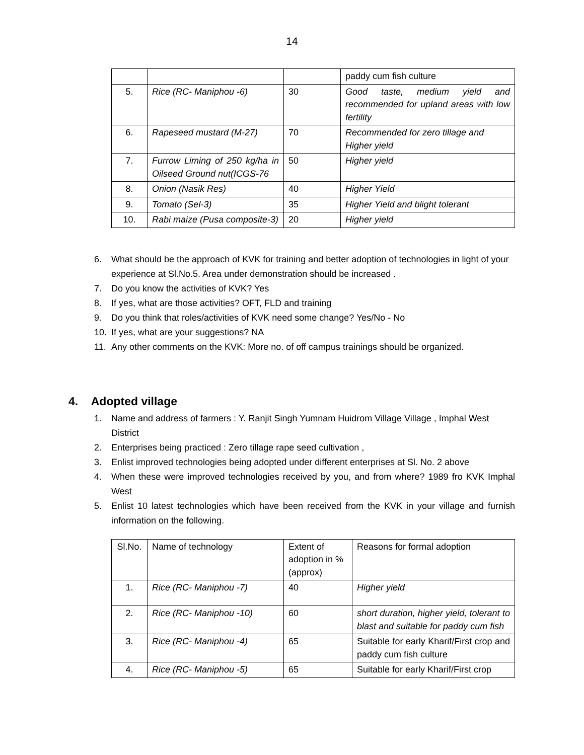14
| | | | paddy cum fish culture |
| 5. | Rice (RC- Maniphou -6) | 30 | Good taste, medium yield and recommended for upland areas with low fertility |
| 6. | Rapeseed mustard (M-27) | 70 | Recommended for zero tillage and Higher yield |
| 7. | Furrow Liming of 250 kg/ha in Oilseed Ground nut(ICGS-76 | 50 | Higher yield |
| 8. | Onion (Nasik Res) | 40 | Higher Yield |
| 9. | Tomato (Sel-3) | 35 | Higher Yield and blight tolerant |
| 10. | Rabi maize (Pusa composite-3) | 20 | Higher yield |
6. What should be the approach of KVK for training and better adoption of technologies in light of your experience at Sl.No.5. Area under demonstration should be increased .
7. Do you know the activities of KVK? Yes
8. If yes, what are those activities? OFT, FLD and training
9. Do you think that roles/activities of KVK need some change? Yes/No - No
10. If yes, what are your suggestions? NA
11. Any other comments on the KVK: More no. of off campus trainings should be organized.
4. Adopted village
1. Name and address of farmers : Y. Ranjit Singh Yumnam Huidrom Village Village , Imphal West District
2. Enterprises being practiced : Zero tillage rape seed cultivation ,
3. Enlist improved technologies being adopted under different enterprises at Sl. No. 2 above
4. When these were improved technologies received by you, and from where? 1989 fro KVK Imphal West
5. Enlist 10 latest technologies which have been received from the KVK in your village and furnish information on the following.
| Sl.No. | Name of technology | Extent of adoption in % (approx) | Reasons for formal adoption |
| 1. | Rice (RC- Maniphou -7) | 40 | Higher yield |
| 2. | Rice (RC- Maniphou -10) | 60 | short duration, higher yield, tolerant to blast and suitable for paddy cum fish |
| 3. | Rice (RC- Maniphou -4) | 65 | Suitable for early Kharif/First crop and paddy cum fish culture |
| 4. | Rice (RC- Maniphou -5) | 65 | Suitable for early Kharif/First crop |